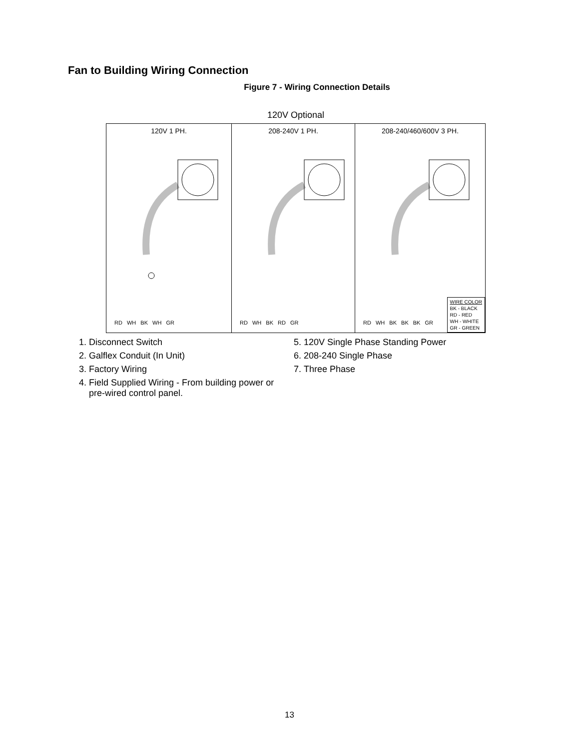Fan to Building Wiring Connection
Figure 7 - Wiring Connection Details
120V Optional
120V 1 PH.
RD WH BK WH GR
208-240V 1 PH.
RD WH BK RD GR
208-240/460/600V 3 PH.
RD WH BK BK BK GR
WIRE COLOR
BK - BLACK
RD - RED
WH - WHITE
GR - GREEN
1. Disconnect Switch
2. Galflex Conduit (In Unit)
3. Factory Wiring
4. Field Supplied Wiring - From building power or pre-wired control panel.
5. 120V Single Phase Standing Power
6. 208-240 Single Phase
7. Three Phase
13